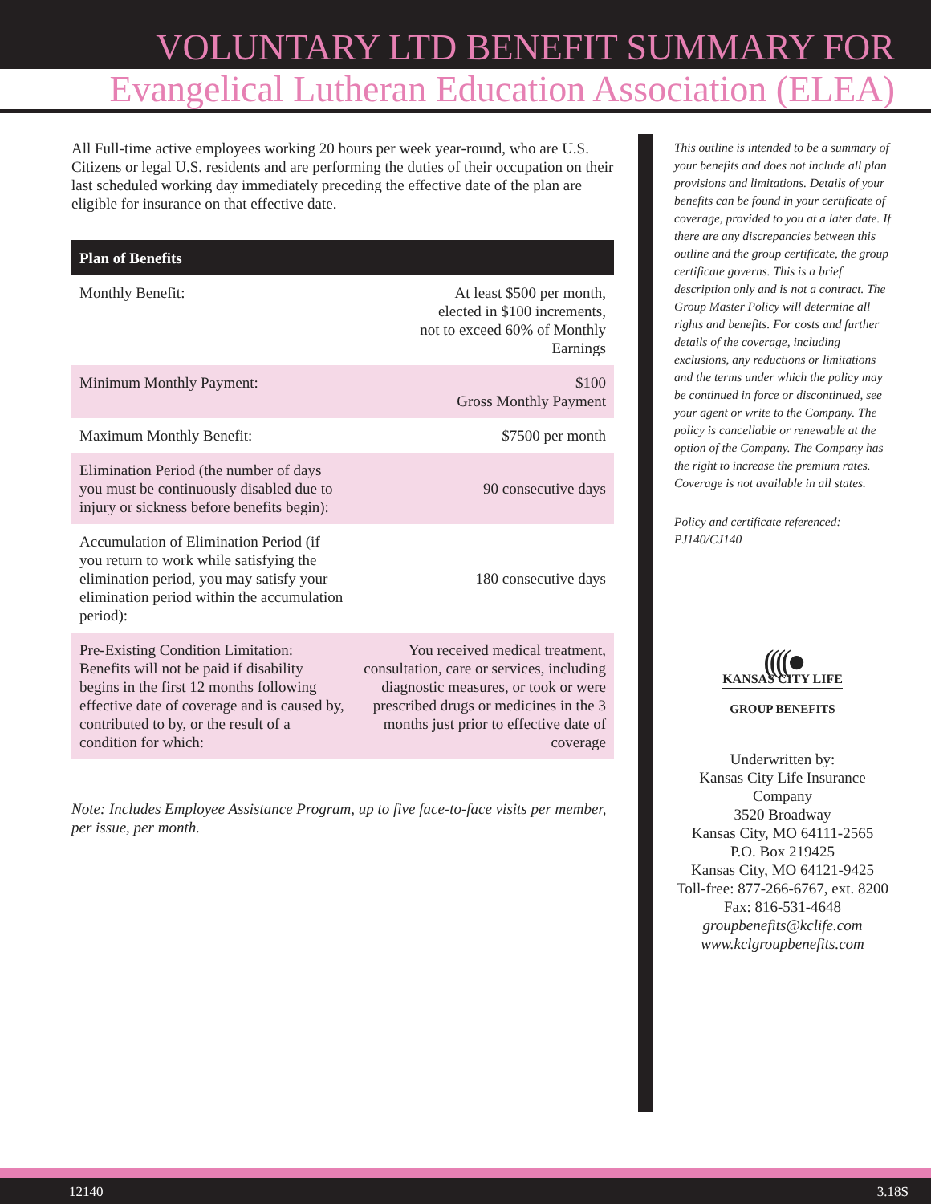VOLUNTARY LTD BENEFIT SUMMARY FOR
Evangelical Lutheran Education Association (ELEA)
All Full-time active employees working 20 hours per week year-round, who are U.S. Citizens or legal U.S. residents and are performing the duties of their occupation on their last scheduled working day immediately preceding the effective date of the plan are eligible for insurance on that effective date.
| Plan of Benefits | |
| --- | --- |
| Monthly Benefit: | At least $500 per month, elected in $100 increments, not to exceed 60% of Monthly Earnings |
| Minimum Monthly Payment: | $100 Gross Monthly Payment |
| Maximum Monthly Benefit: | $7500 per month |
| Elimination Period (the number of days you must be continuously disabled due to injury or sickness before benefits begin): | 90 consecutive days |
| Accumulation of Elimination Period (if you return to work while satisfying the elimination period, you may satisfy your elimination period within the accumulation period): | 180 consecutive days |
| Pre-Existing Condition Limitation: Benefits will not be paid if disability begins in the first 12 months following effective date of coverage and is caused by, contributed to by, or the result of a condition for which: | You received medical treatment, consultation, care or services, including diagnostic measures, or took or were prescribed drugs or medicines in the 3 months just prior to effective date of coverage |
Note: Includes Employee Assistance Program, up to five face-to-face visits per member, per issue, per month.
This outline is intended to be a summary of your benefits and does not include all plan provisions and limitations. Details of your benefits can be found in your certificate of coverage, provided to you at a later date. If there are any discrepancies between this outline and the group certificate, the group certificate governs. This is a brief description only and is not a contract. The Group Master Policy will determine all rights and benefits. For costs and further details of the coverage, including exclusions, any reductions or limitations and the terms under which the policy may be continued in force or discontinued, see your agent or write to the Company. The policy is cancellable or renewable at the option of the Company. The Company has the right to increase the premium rates. Coverage is not available in all states.
Policy and certificate referenced: PJ140/CJ140
((((●
KANSAS CITY LIFE
GROUP BENEFITS
Underwritten by:
Kansas City Life Insurance Company
3520 Broadway
Kansas City, MO 64111-2565
P.O. Box 219425
Kansas City, MO 64121-9425
Toll-free: 877-266-6767, ext. 8200
Fax: 816-531-4648
groupbenefits@kclife.com
www.kclgroupbenefits.com
12140 3.18S